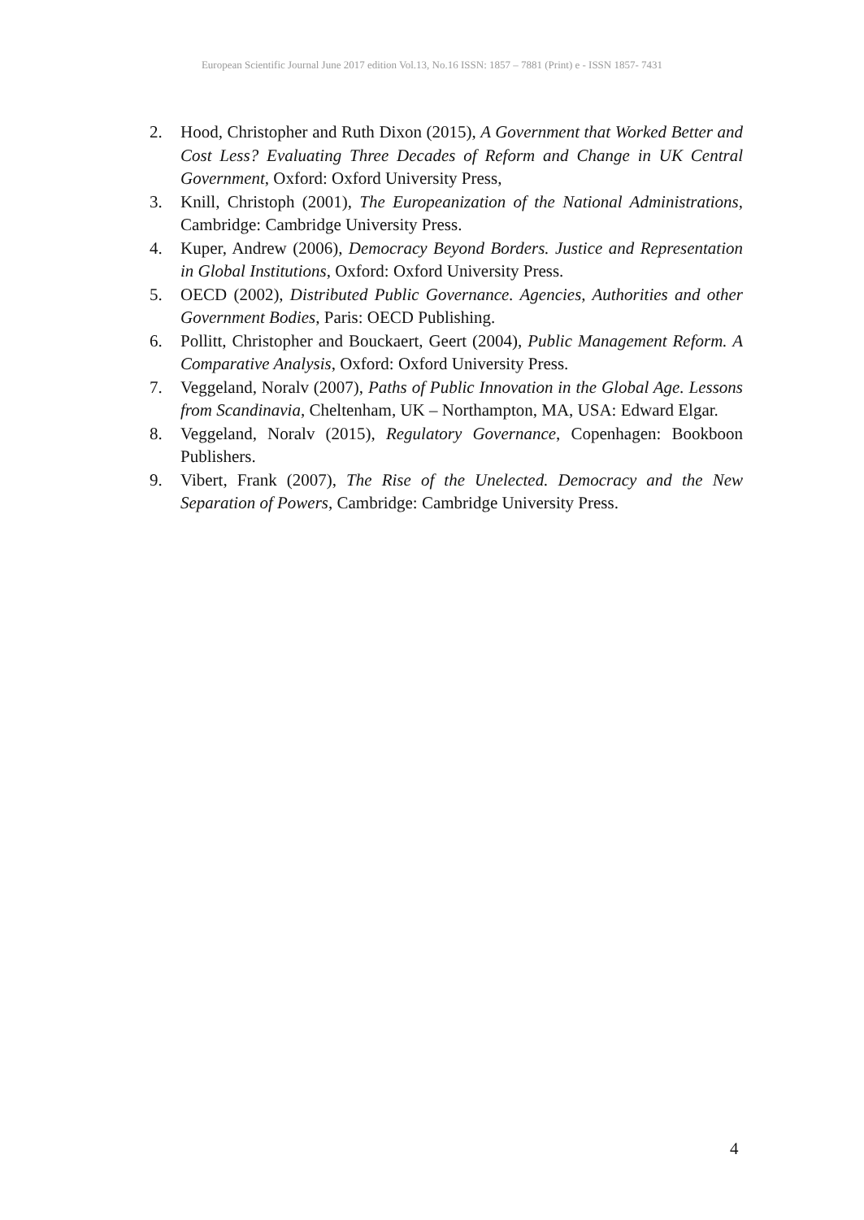European Scientific Journal June 2017 edition Vol.13, No.16 ISSN: 1857 – 7881 (Print) e - ISSN 1857- 7431
2. Hood, Christopher and Ruth Dixon (2015), A Government that Worked Better and Cost Less? Evaluating Three Decades of Reform and Change in UK Central Government, Oxford: Oxford University Press,
3. Knill, Christoph (2001), The Europeanization of the National Administrations, Cambridge: Cambridge University Press.
4. Kuper, Andrew (2006), Democracy Beyond Borders. Justice and Representation in Global Institutions, Oxford: Oxford University Press.
5. OECD (2002), Distributed Public Governance. Agencies, Authorities and other Government Bodies, Paris: OECD Publishing.
6. Pollitt, Christopher and Bouckaert, Geert (2004), Public Management Reform. A Comparative Analysis, Oxford: Oxford University Press.
7. Veggeland, Noralv (2007), Paths of Public Innovation in the Global Age. Lessons from Scandinavia, Cheltenham, UK – Northampton, MA, USA: Edward Elgar.
8. Veggeland, Noralv (2015), Regulatory Governance, Copenhagen: Bookboon Publishers.
9. Vibert, Frank (2007), The Rise of the Unelected. Democracy and the New Separation of Powers, Cambridge: Cambridge University Press.
4